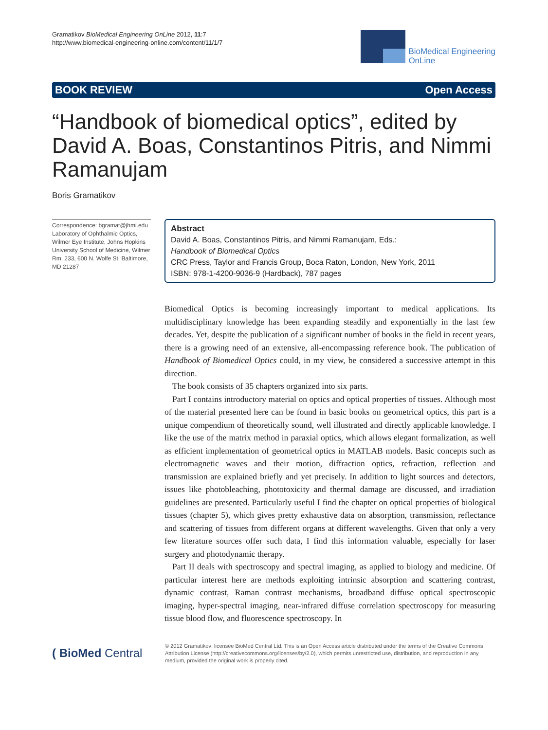Gramatikov BioMedical Engineering OnLine 2012, 11:7
http://www.biomedical-engineering-online.com/content/11/1/7
BioMedical Engineering
OnLine
BOOK REVIEW Open Access
“Handbook of biomedical optics”, edited by David A. Boas, Constantinos Pitris, and Nimmi Ramanujam
Boris Gramatikov
Correspondence: bgramat@jhmi.edu
Laboratory of Ophthalmic Optics, Wilmer Eye Institute, Johns Hopkins University School of Medicine, Wilmer Rm. 233, 600 N. Wolfe St. Baltimore, MD 21287
Abstract
David A. Boas, Constantinos Pitris, and Nimmi Ramanujam, Eds.:
Handbook of Biomedical Optics
CRC Press, Taylor and Francis Group, Boca Raton, London, New York, 2011
ISBN: 978-1-4200-9036-9 (Hardback), 787 pages
Biomedical Optics is becoming increasingly important to medical applications. Its multidisciplinary knowledge has been expanding steadily and exponentially in the last few decades. Yet, despite the publication of a significant number of books in the field in recent years, there is a growing need of an extensive, all-encompassing reference book. The publication of Handbook of Biomedical Optics could, in my view, be considered a successive attempt in this direction.
The book consists of 35 chapters organized into six parts.
Part I contains introductory material on optics and optical properties of tissues. Although most of the material presented here can be found in basic books on geometrical optics, this part is a unique compendium of theoretically sound, well illustrated and directly applicable knowledge. I like the use of the matrix method in paraxial optics, which allows elegant formalization, as well as efficient implementation of geometrical optics in MATLAB models. Basic concepts such as electromagnetic waves and their motion, diffraction optics, refraction, reflection and transmission are explained briefly and yet precisely. In addition to light sources and detectors, issues like photobleaching, phototoxicity and thermal damage are discussed, and irradiation guidelines are presented. Particularly useful I find the chapter on optical properties of biological tissues (chapter 5), which gives pretty exhaustive data on absorption, transmission, reflectance and scattering of tissues from different organs at different wavelengths. Given that only a very few literature sources offer such data, I find this information valuable, especially for laser surgery and photodynamic therapy.
Part II deals with spectroscopy and spectral imaging, as applied to biology and medicine. Of particular interest here are methods exploiting intrinsic absorption and scattering contrast, dynamic contrast, Raman contrast mechanisms, broadband diffuse optical spectroscopic imaging, hyper-spectral imaging, near-infrared diffuse correlation spectroscopy for measuring tissue blood flow, and fluorescence spectroscopy. In
( BioMed Central
© 2012 Gramatikov; licensee BioMed Central Ltd. This is an Open Access article distributed under the terms of the Creative Commons Attribution License (http://creativecommons.org/licenses/by/2.0), which permits unrestricted use, distribution, and reproduction in any medium, provided the original work is properly cited.